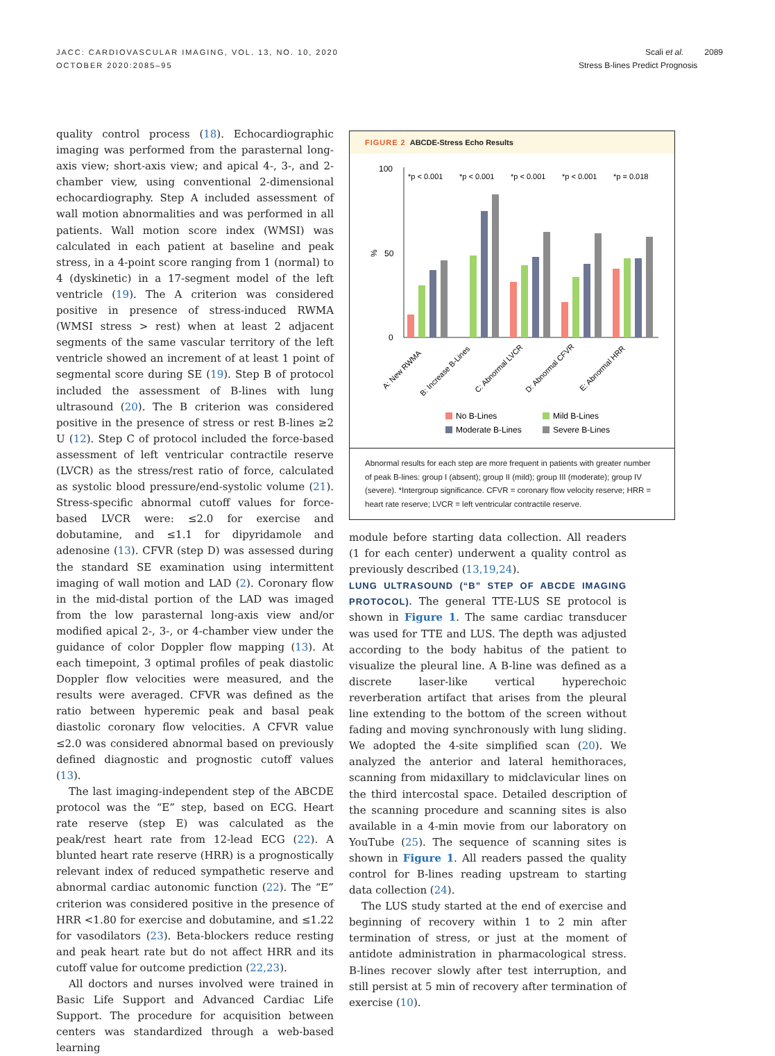JACC: CARDIOVASCULAR IMAGING, VOL. 13, NO. 10, 2020
OCTOBER 2020:2085–95
Scali et al. 2089
Stress B-lines Predict Prognosis
quality control process (18). Echocardiographic imaging was performed from the parasternal long-axis view; short-axis view; and apical 4-, 3-, and 2-chamber view, using conventional 2-dimensional echocardiography. Step A included assessment of wall motion abnormalities and was performed in all patients. Wall motion score index (WMSI) was calculated in each patient at baseline and peak stress, in a 4-point score ranging from 1 (normal) to 4 (dyskinetic) in a 17-segment model of the left ventricle (19). The A criterion was considered positive in presence of stress-induced RWMA (WMSI stress > rest) when at least 2 adjacent segments of the same vascular territory of the left ventricle showed an increment of at least 1 point of segmental score during SE (19). Step B of protocol included the assessment of B-lines with lung ultrasound (20). The B criterion was considered positive in the presence of stress or rest B-lines ≥2 U (12). Step C of protocol included the force-based assessment of left ventricular contractile reserve (LVCR) as the stress/rest ratio of force, calculated as systolic blood pressure/end-systolic volume (21). Stress-specific abnormal cutoff values for force-based LVCR were: ≤2.0 for exercise and dobutamine, and ≤1.1 for dipyridamole and adenosine (13). CFVR (step D) was assessed during the standard SE examination using intermittent imaging of wall motion and LAD (2). Coronary flow in the mid-distal portion of the LAD was imaged from the low parasternal long-axis view and/or modified apical 2-, 3-, or 4-chamber view under the guidance of color Doppler flow mapping (13). At each timepoint, 3 optimal profiles of peak diastolic Doppler flow velocities were measured, and the results were averaged. CFVR was defined as the ratio between hyperemic peak and basal peak diastolic coronary flow velocities. A CFVR value ≤2.0 was considered abnormal based on previously defined diagnostic and prognostic cutoff values (13).
The last imaging-independent step of the ABCDE protocol was the “E” step, based on ECG. Heart rate reserve (step E) was calculated as the peak/rest heart rate from 12-lead ECG (22). A blunted heart rate reserve (HRR) is a prognostically relevant index of reduced sympathetic reserve and abnormal cardiac autonomic function (22). The “E” criterion was considered positive in the presence of HRR <1.80 for exercise and dobutamine, and ≤1.22 for vasodilators (23). Beta-blockers reduce resting and peak heart rate but do not affect HRR and its cutoff value for outcome prediction (22,23).
All doctors and nurses involved were trained in Basic Life Support and Advanced Cardiac Life Support. The procedure for acquisition between centers was standardized through a web-based learning
FIGURE 2 ABCDE-Stress Echo Results
100
50
0
%
*p < 0.001
*p < 0.001
*p < 0.001
*p < 0.001
*p = 0.018
A: New RWMA
B: Increase B-Lines
C: Abnormal LVCR
D: Abnormal CFVR
E: Abnormal HRR
No B-Lines
Mild B-Lines
Moderate B-Lines
Severe B-Lines
Abnormal results for each step are more frequent in patients with greater number of peak B-lines: group I (absent); group II (mild); group III (moderate); group IV (severe). *Intergroup significance. CFVR = coronary flow velocity reserve; HRR = heart rate reserve; LVCR = left ventricular contractile reserve.
module before starting data collection. All readers (1 for each center) underwent a quality control as previously described (13,19,24).
LUNG ULTRASOUND (“B” STEP OF ABCDE IMAGING PROTOCOL). The general TTE-LUS SE protocol is shown in Figure 1. The same cardiac transducer was used for TTE and LUS. The depth was adjusted according to the body habitus of the patient to visualize the pleural line. A B-line was defined as a discrete laser-like vertical hyperechoic reverberation artifact that arises from the pleural line extending to the bottom of the screen without fading and moving synchronously with lung sliding. We adopted the 4-site simplified scan (20). We analyzed the anterior and lateral hemithoraces, scanning from midaxillary to midclavicular lines on the third intercostal space. Detailed description of the scanning procedure and scanning sites is also available in a 4-min movie from our laboratory on YouTube (25). The sequence of scanning sites is shown in Figure 1. All readers passed the quality control for B-lines reading upstream to starting data collection (24).
The LUS study started at the end of exercise and beginning of recovery within 1 to 2 min after termination of stress, or just at the moment of antidote administration in pharmacological stress. B-lines recover slowly after test interruption, and still persist at 5 min of recovery after termination of exercise (10).